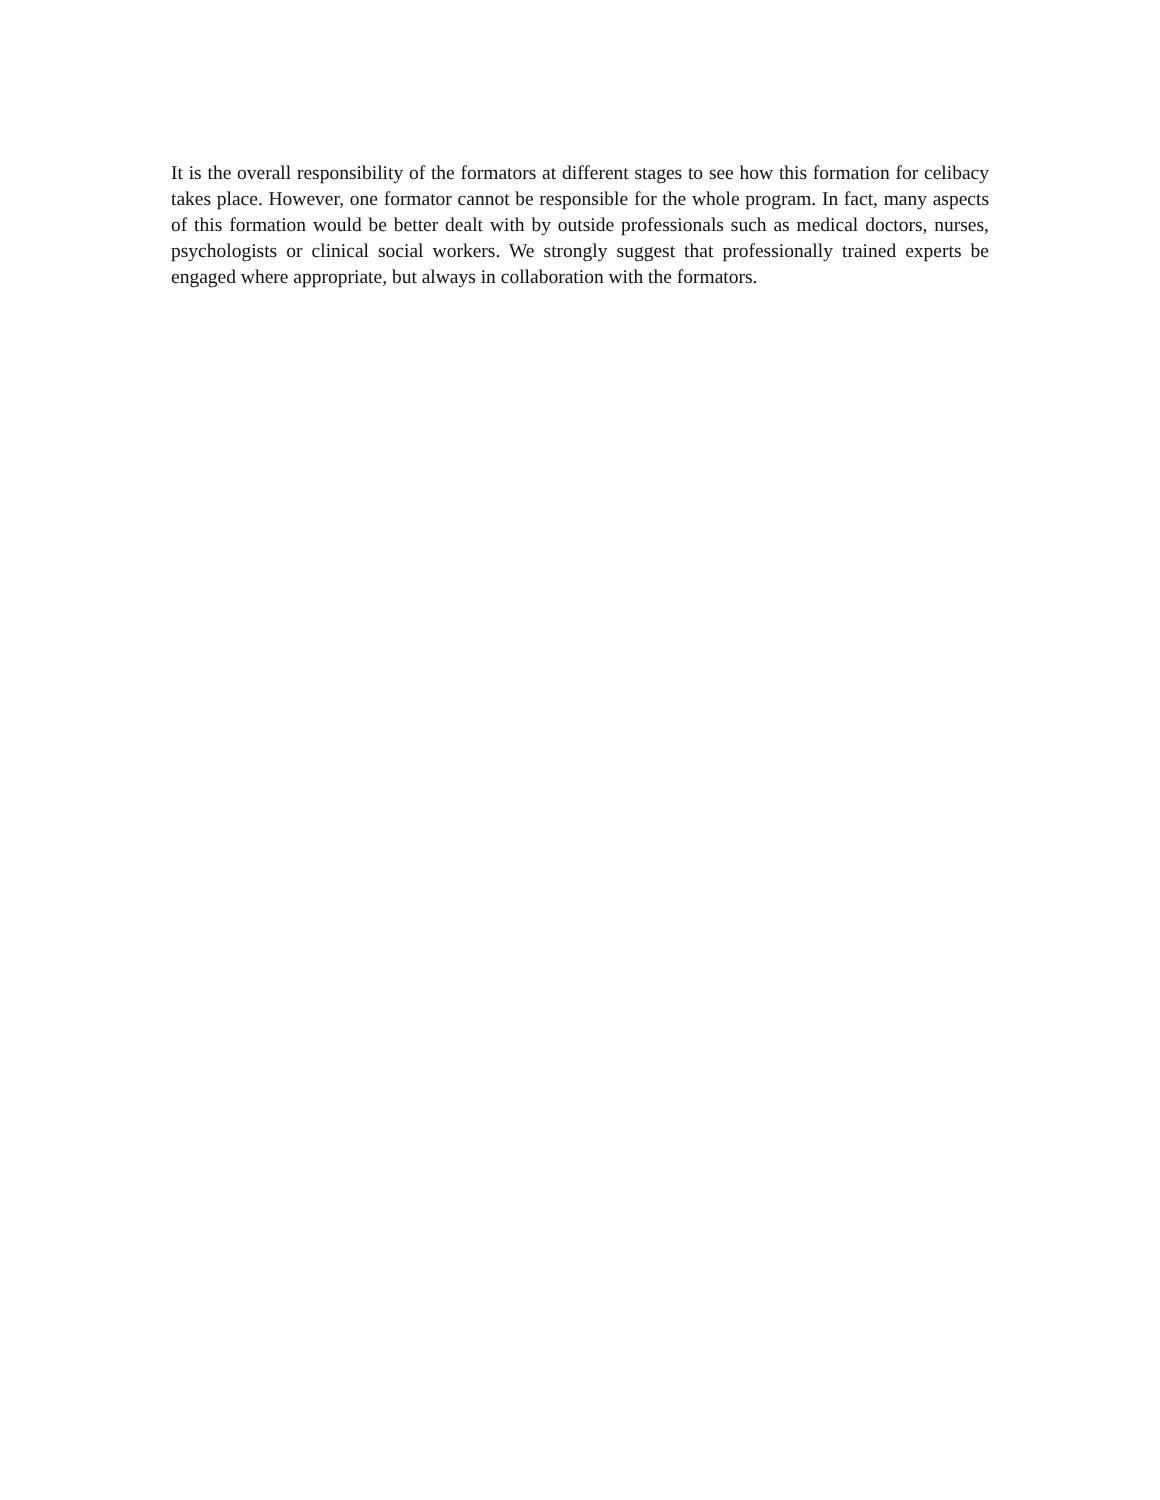It is the overall responsibility of the formators at different stages to see how this formation for celibacy takes place. However, one formator cannot be responsible for the whole program. In fact, many aspects of this formation would be better dealt with by outside professionals such as medical doctors, nurses, psychologists or clinical social workers. We strongly suggest that professionally trained experts be engaged where appropriate, but always in collaboration with the formators.